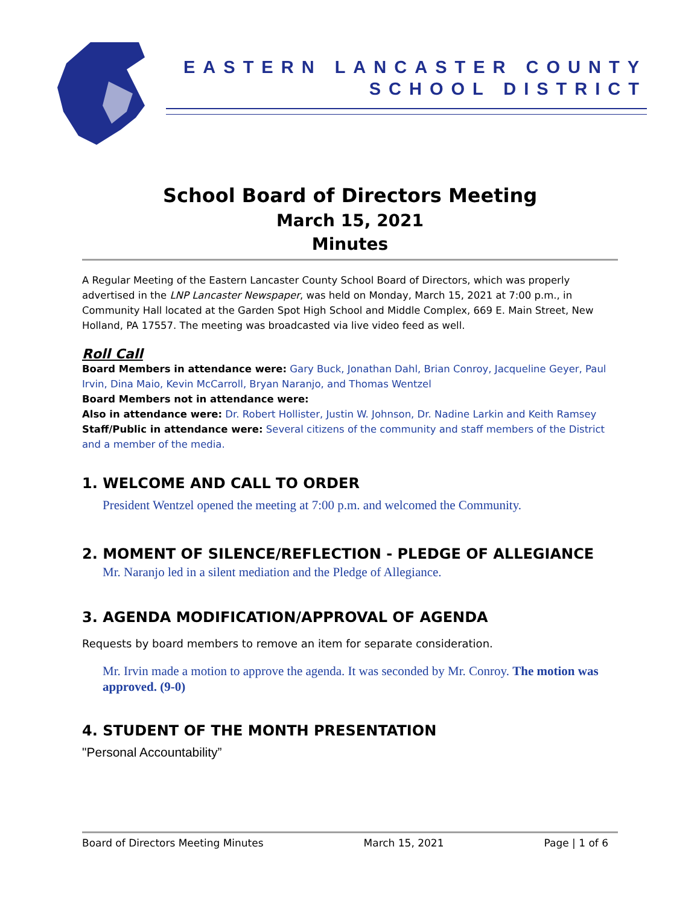EASTERN LANCASTER COUNTY
SCHOOL DISTRICT
School Board of Directors Meeting
March 15, 2021
Minutes
A Regular Meeting of the Eastern Lancaster County School Board of Directors, which was properly advertised in the LNP Lancaster Newspaper, was held on Monday, March 15, 2021 at 7:00 p.m., in Community Hall located at the Garden Spot High School and Middle Complex, 669 E. Main Street, New Holland, PA 17557. The meeting was broadcasted via live video feed as well.
Roll Call
Board Members in attendance were: Gary Buck, Jonathan Dahl, Brian Conroy, Jacqueline Geyer, Paul Irvin, Dina Maio, Kevin McCarroll, Bryan Naranjo, and Thomas Wentzel
Board Members not in attendance were:
Also in attendance were: Dr. Robert Hollister, Justin W. Johnson, Dr. Nadine Larkin and Keith Ramsey
Staff/Public in attendance were: Several citizens of the community and staff members of the District and a member of the media.
1. WELCOME AND CALL TO ORDER
President Wentzel opened the meeting at 7:00 p.m. and welcomed the Community.
2. MOMENT OF SILENCE/REFLECTION - PLEDGE OF ALLEGIANCE
Mr. Naranjo led in a silent mediation and the Pledge of Allegiance.
3. AGENDA MODIFICATION/APPROVAL OF AGENDA
Requests by board members to remove an item for separate consideration.
Mr. Irvin made a motion to approve the agenda. It was seconded by Mr. Conroy. The motion was approved. (9-0)
4. STUDENT OF THE MONTH PRESENTATION
"Personal Accountability”
Board of Directors Meeting Minutes March 15, 2021 Page | 1 of 6